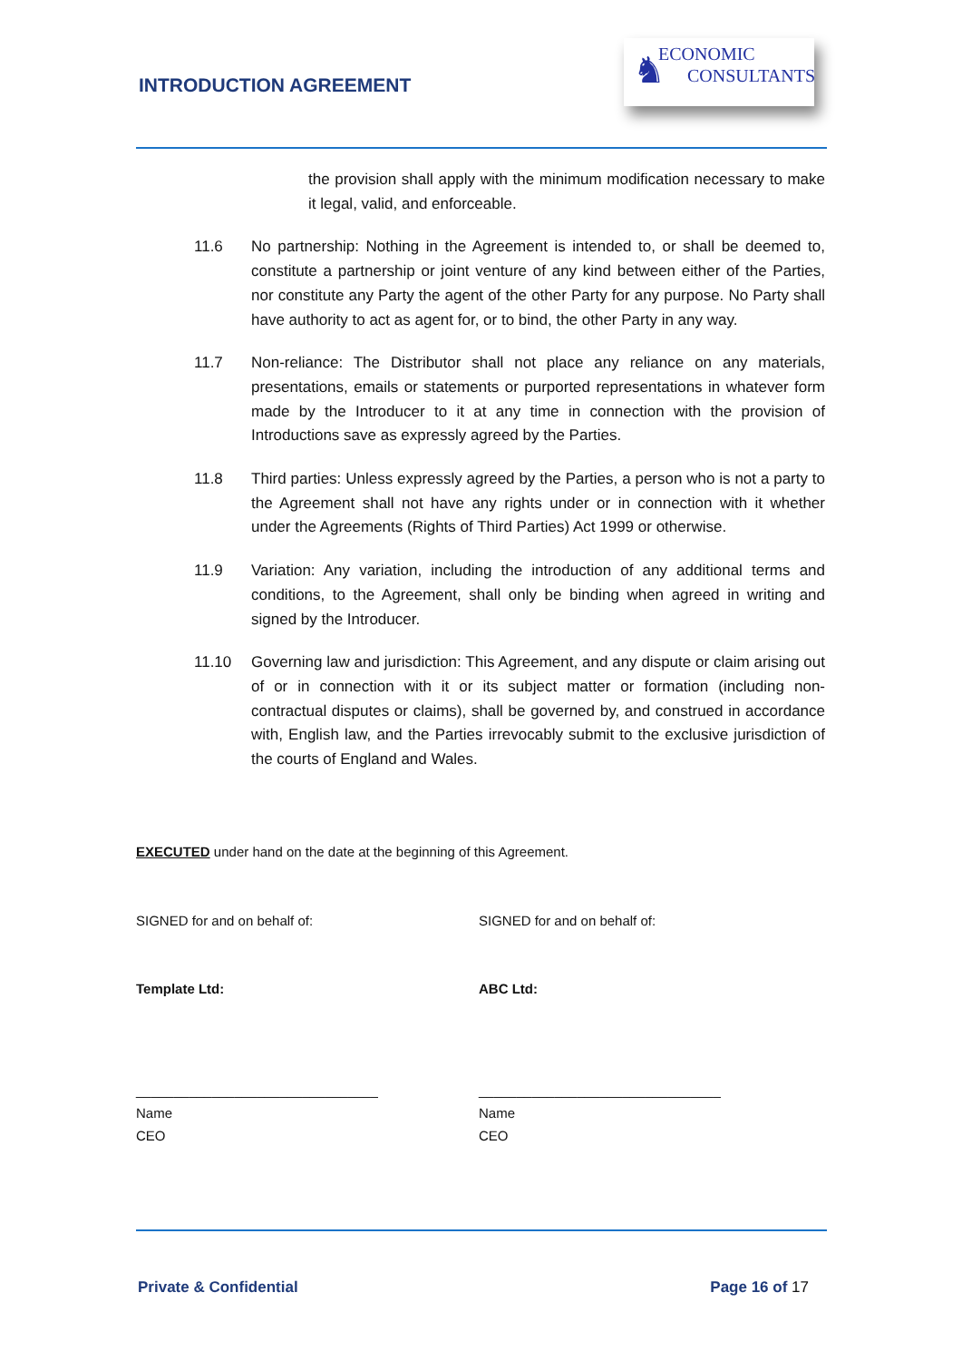INTRODUCTION AGREEMENT
♞ ECONOMIC
CONSULTANTS
the provision shall apply with the minimum modification necessary to make it legal, valid, and enforceable.
11.6 No partnership: Nothing in the Agreement is intended to, or shall be deemed to, constitute a partnership or joint venture of any kind between either of the Parties, nor constitute any Party the agent of the other Party for any purpose. No Party shall have authority to act as agent for, or to bind, the other Party in any way.
11.7 Non-reliance: The Distributor shall not place any reliance on any materials, presentations, emails or statements or purported representations in whatever form made by the Introducer to it at any time in connection with the provision of Introductions save as expressly agreed by the Parties.
11.8 Third parties: Unless expressly agreed by the Parties, a person who is not a party to the Agreement shall not have any rights under or in connection with it whether under the Agreements (Rights of Third Parties) Act 1999 or otherwise.
11.9 Variation: Any variation, including the introduction of any additional terms and conditions, to the Agreement, shall only be binding when agreed in writing and signed by the Introducer.
11.10 Governing law and jurisdiction: This Agreement, and any dispute or claim arising out of or in connection with it or its subject matter or formation (including non-contractual disputes or claims), shall be governed by, and construed in accordance with, English law, and the Parties irrevocably submit to the exclusive jurisdiction of the courts of England and Wales.
EXECUTED under hand on the date at the beginning of this Agreement.
SIGNED for and on behalf of: SIGNED for and on behalf of:
Template Ltd: ABC Ltd:
________________________________
Name
CEO
________________________________
Name
CEO
Private & Confidential Page 16 of 17